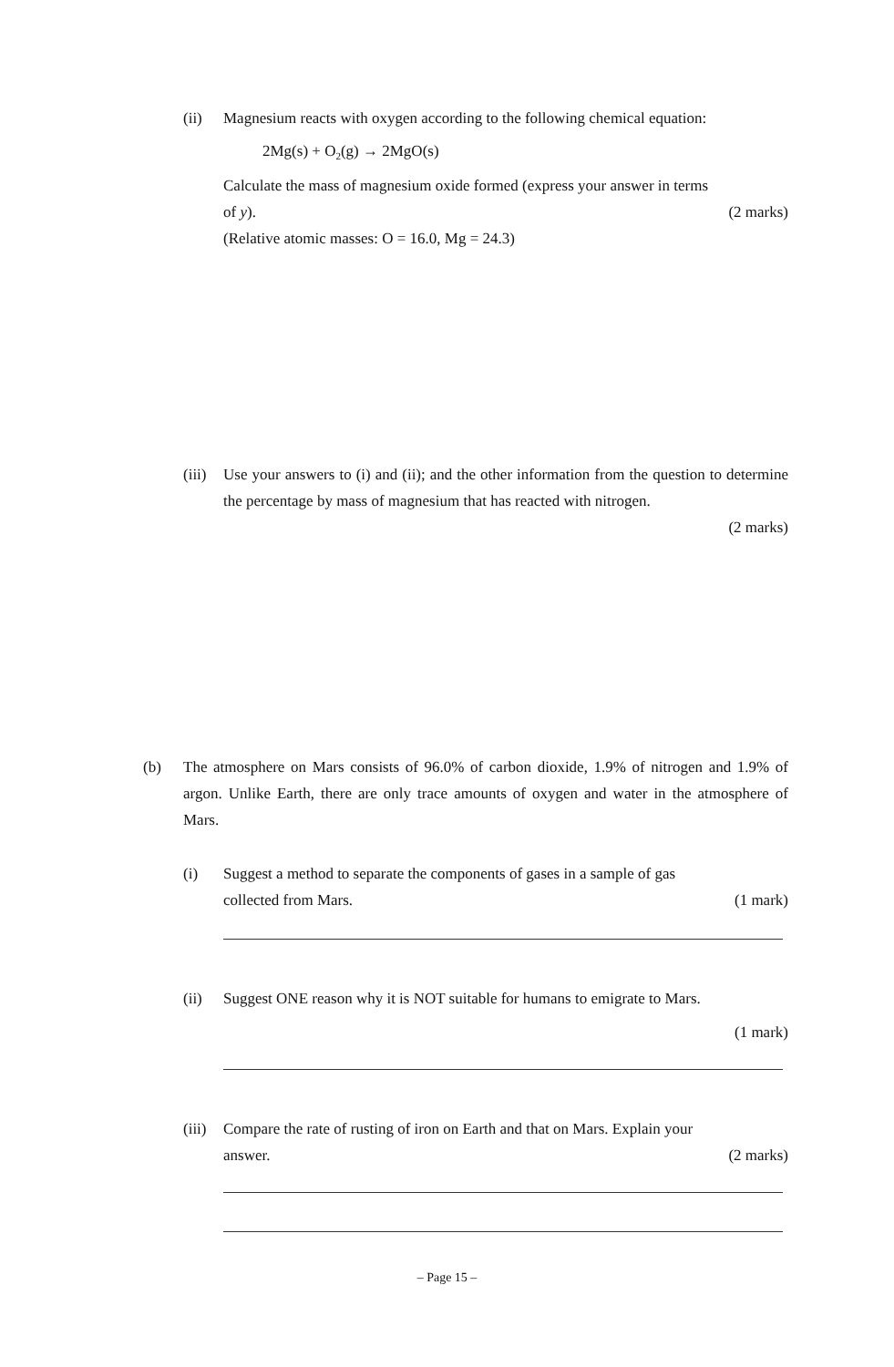(ii) Magnesium reacts with oxygen according to the following chemical equation:
2Mg(s) + O<sub>2</sub>(g) → 2MgO(s)
Calculate the mass of magnesium oxide formed (express your answer in terms
of y). (2 marks)
(Relative atomic masses: O = 16.0, Mg = 24.3)
(iii)
Use your answers to (i) and (ii); and the other information from the question to determine the percentage by mass of magnesium that has reacted with nitrogen.
(2 marks)
(b) The atmosphere on Mars consists of 96.0% of carbon dioxide, 1.9% of nitrogen and 1.9% of argon. Unlike Earth, there are only trace amounts of oxygen and water in the atmosphere of Mars.
(i) Suggest a method to separate the components of gases in a sample of gas
collected from Mars. (1 mark)
(ii) Suggest ONE reason why it is NOT suitable for humans to emigrate to Mars.
(1 mark)
(iii)
Compare the rate of rusting of iron on Earth and that on Mars. Explain your
answer. (2 marks)
– Page 15 –